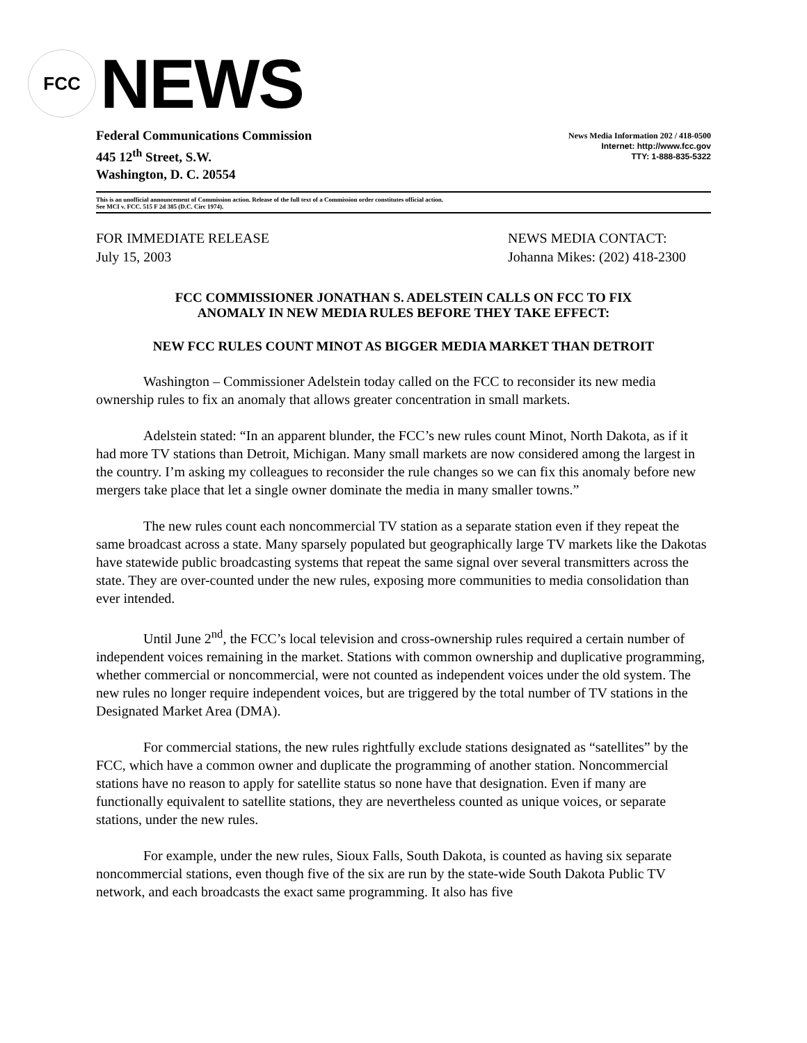FCC
NEWS
Federal Communications Commission
445 12<sup>th</sup> Street, S.W.
Washington, D. C. 20554
News Media Information 202 / 418-0500
Internet: http://www.fcc.gov
TTY: 1-888-835-5322
This is an unofficial announcement of Commission action. Release of the full text of a Commission order constitutes official action.
See MCI v. FCC. 515 F 2d 385 (D.C. Circ 1974).
FOR IMMEDIATE RELEASE
July 15, 2003
NEWS MEDIA CONTACT:
Johanna Mikes: (202) 418-2300
FCC COMMISSIONER JONATHAN S. ADELSTEIN CALLS ON FCC TO FIX
ANOMALY IN NEW MEDIA RULES BEFORE THEY TAKE EFFECT:
NEW FCC RULES COUNT MINOT AS BIGGER MEDIA MARKET THAN DETROIT
Washington – Commissioner Adelstein today called on the FCC to reconsider its new media ownership rules to fix an anomaly that allows greater concentration in small markets.
Adelstein stated: “In an apparent blunder, the FCC’s new rules count Minot, North Dakota, as if it had more TV stations than Detroit, Michigan. Many small markets are now considered among the largest in the country. I’m asking my colleagues to reconsider the rule changes so we can fix this anomaly before new mergers take place that let a single owner dominate the media in many smaller towns.”
The new rules count each noncommercial TV station as a separate station even if they repeat the same broadcast across a state. Many sparsely populated but geographically large TV markets like the Dakotas have statewide public broadcasting systems that repeat the same signal over several transmitters across the state. They are over-counted under the new rules, exposing more communities to media consolidation than ever intended.
Until June 2<sup>nd</sup>, the FCC’s local television and cross-ownership rules required a certain number of independent voices remaining in the market. Stations with common ownership and duplicative programming, whether commercial or noncommercial, were not counted as independent voices under the old system. The new rules no longer require independent voices, but are triggered by the total number of TV stations in the Designated Market Area (DMA).
For commercial stations, the new rules rightfully exclude stations designated as “satellites” by the FCC, which have a common owner and duplicate the programming of another station. Noncommercial stations have no reason to apply for satellite status so none have that designation. Even if many are functionally equivalent to satellite stations, they are nevertheless counted as unique voices, or separate stations, under the new rules.
For example, under the new rules, Sioux Falls, South Dakota, is counted as having six separate noncommercial stations, even though five of the six are run by the state-wide South Dakota Public TV network, and each broadcasts the exact same programming. It also has five